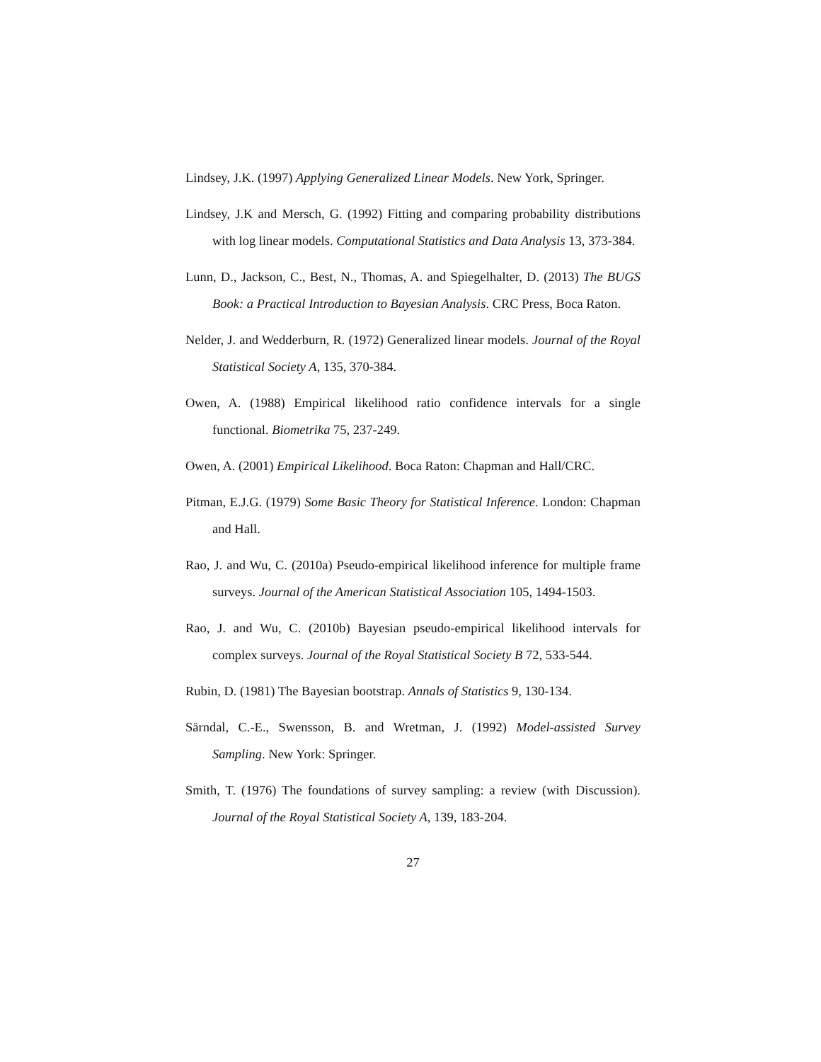Lindsey, J.K. (1997) Applying Generalized Linear Models. New York, Springer.
Lindsey, J.K and Mersch, G. (1992) Fitting and comparing probability distributions with log linear models. Computational Statistics and Data Analysis 13, 373-384.
Lunn, D., Jackson, C., Best, N., Thomas, A. and Spiegelhalter, D. (2013) The BUGS Book: a Practical Introduction to Bayesian Analysis. CRC Press, Boca Raton.
Nelder, J. and Wedderburn, R. (1972) Generalized linear models. Journal of the Royal Statistical Society A, 135, 370-384.
Owen, A. (1988) Empirical likelihood ratio confidence intervals for a single functional. Biometrika 75, 237-249.
Owen, A. (2001) Empirical Likelihood. Boca Raton: Chapman and Hall/CRC.
Pitman, E.J.G. (1979) Some Basic Theory for Statistical Inference. London: Chapman and Hall.
Rao, J. and Wu, C. (2010a) Pseudo-empirical likelihood inference for multiple frame surveys. Journal of the American Statistical Association 105, 1494-1503.
Rao, J. and Wu, C. (2010b) Bayesian pseudo-empirical likelihood intervals for complex surveys. Journal of the Royal Statistical Society B 72, 533-544.
Rubin, D. (1981) The Bayesian bootstrap. Annals of Statistics 9, 130-134.
Särndal, C.-E., Swensson, B. and Wretman, J. (1992) Model-assisted Survey Sampling. New York: Springer.
Smith, T. (1976) The foundations of survey sampling: a review (with Discussion). Journal of the Royal Statistical Society A, 139, 183-204.
27